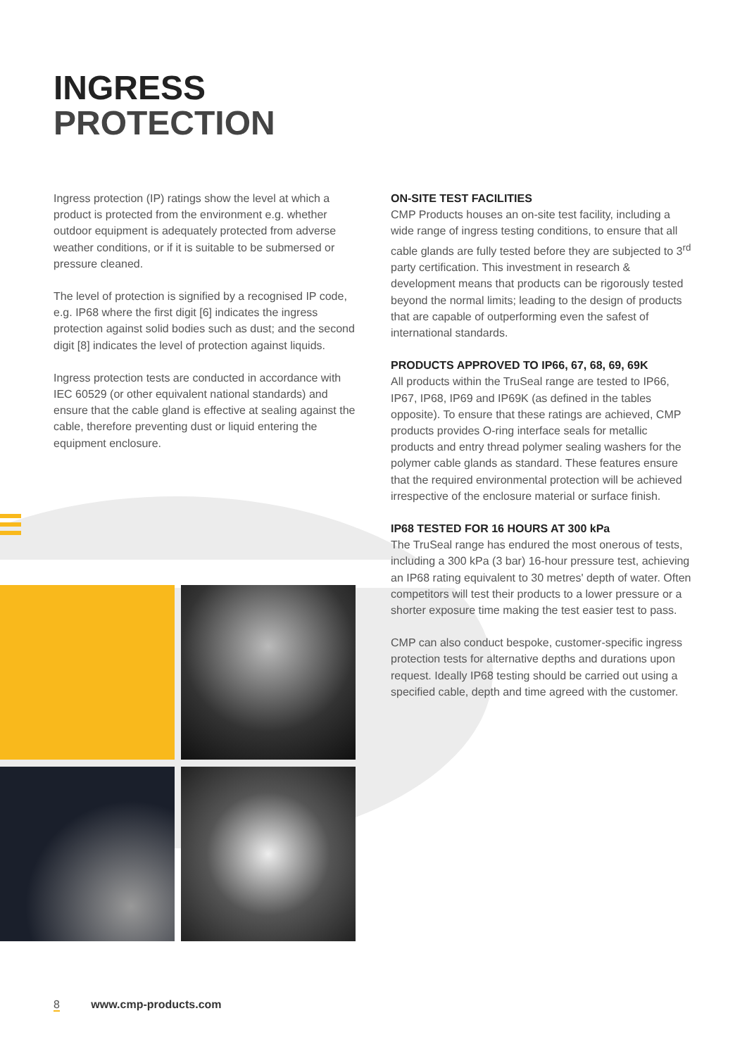INGRESS
PROTECTION
Ingress protection (IP) ratings show the level at which a product is protected from the environment e.g. whether outdoor equipment is adequately protected from adverse weather conditions, or if it is suitable to be submersed or pressure cleaned.
The level of protection is signified by a recognised IP code, e.g. IP68 where the first digit [6] indicates the ingress protection against solid bodies such as dust; and the second digit [8] indicates the level of protection against liquids.
Ingress protection tests are conducted in accordance with IEC 60529 (or other equivalent national standards) and ensure that the cable gland is effective at sealing against the cable, therefore preventing dust or liquid entering the equipment enclosure.
ON-SITE TEST FACILITIES
CMP Products houses an on-site test facility, including a wide range of ingress testing conditions, to ensure that all cable glands are fully tested before they are subjected to 3<sup>rd</sup> party certification. This investment in research & development means that products can be rigorously tested beyond the normal limits; leading to the design of products that are capable of outperforming even the safest of international standards.
PRODUCTS APPROVED TO IP66, 67, 68, 69, 69K
All products within the TruSeal range are tested to IP66, IP67, IP68, IP69 and IP69K (as defined in the tables opposite). To ensure that these ratings are achieved, CMP products provides O-ring interface seals for metallic products and entry thread polymer sealing washers for the polymer cable glands as standard. These features ensure that the required environmental protection will be achieved irrespective of the enclosure material or surface finish.
IP68 TESTED FOR 16 HOURS AT 300 kPa
The TruSeal range has endured the most onerous of tests, including a 300 kPa (3 bar) 16-hour pressure test, achieving an IP68 rating equivalent to 30 metres' depth of water. Often competitors will test their products to a lower pressure or a shorter exposure time making the test easier test to pass.
CMP can also conduct bespoke, customer-specific ingress protection tests for alternative depths and durations upon request. Ideally IP68 testing should be carried out using a specified cable, depth and time agreed with the customer.
8 www.cmp-products.com